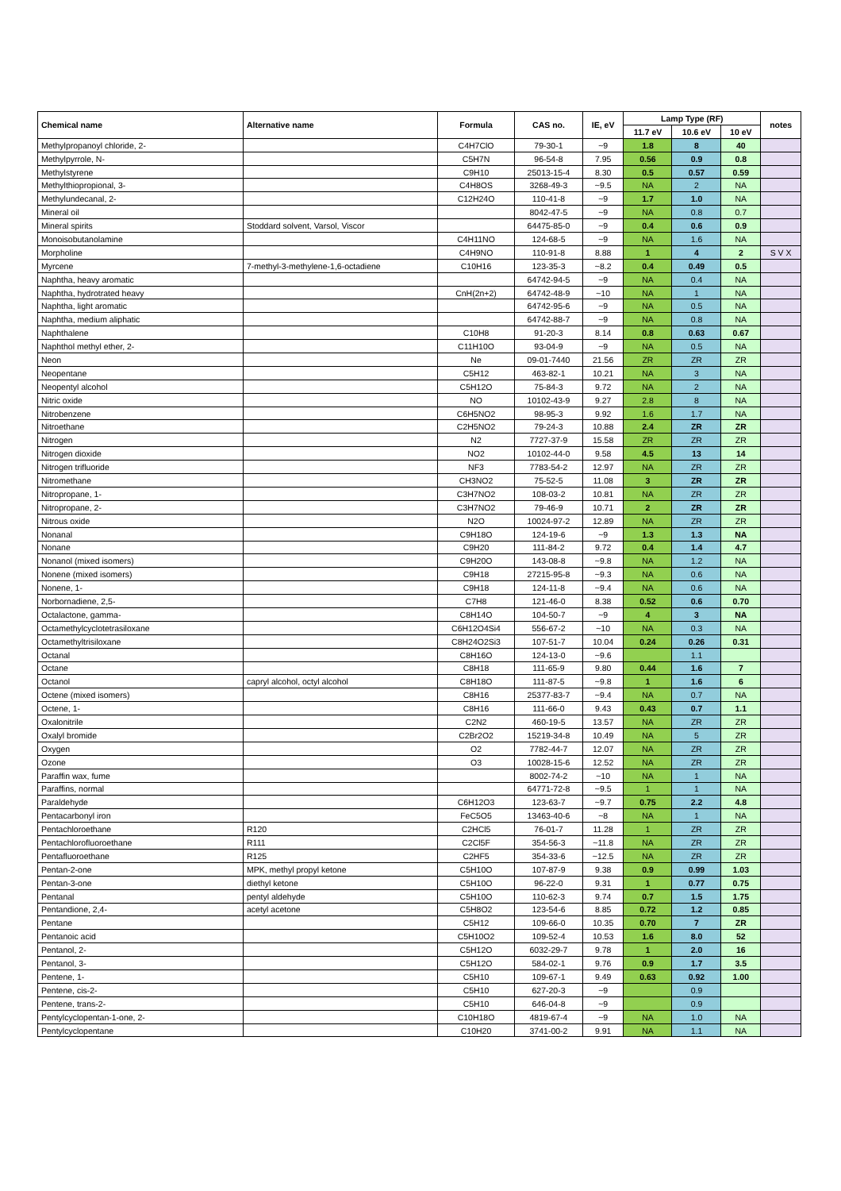| Chemical name | Alternative name | Formula | CAS no. | IE, eV | Lamp Type (RF) | | | notes |
| --- | --- | --- | --- | --- | --- | --- | --- | --- |
| | | | | | 11.7 eV | 10.6 eV | 10 eV | |
| Methylpropanoyl chloride, 2- | | C4H7ClO | 79-30-1 | ~9 | 1.8 | 8 | 40 | |
| Methylpyrrole, N- | | C5H7N | 96-54-8 | 7.95 | 0.56 | 0.9 | 0.8 | |
| Methylstyrene | | C9H10 | 25013-15-4 | 8.30 | 0.5 | 0.57 | 0.59 | |
| Methylthiopropional, 3- | | C4H8OS | 3268-49-3 | ~9.5 | NA | 2 | NA | |
| Methylundecanal, 2- | | C12H24O | 110-41-8 | ~9 | 1.7 | 1.0 | NA | |
| Mineral oil | | | 8042-47-5 | ~9 | NA | 0.8 | 0.7 | |
| Mineral spirits | Stoddard solvent, Varsol, Viscor | | 64475-85-0 | ~9 | 0.4 | 0.6 | 0.9 | |
| Monoisobutanolamine | | C4H11NO | 124-68-5 | ~9 | NA | 1.6 | NA | |
| Morpholine | | C4H9NO | 110-91-8 | 8.88 | 1 | 4 | 2 | S V X |
| Myrcene | 7-methyl-3-methylene-1,6-octadiene | C10H16 | 123-35-3 | ~8.2 | 0.4 | 0.49 | 0.5 | |
| Naphtha, heavy aromatic | | | 64742-94-5 | ~9 | NA | 0.4 | NA | |
| Naphtha, hydrotrated heavy | | CnH(2n+2) | 64742-48-9 | ~10 | NA | 1 | NA | |
| Naphtha, light aromatic | | | 64742-95-6 | ~9 | NA | 0.5 | NA | |
| Naphtha, medium aliphatic | | | 64742-88-7 | ~9 | NA | 0.8 | NA | |
| Naphthalene | | C10H8 | 91-20-3 | 8.14 | 0.8 | 0.63 | 0.67 | |
| Naphthol methyl ether, 2- | | C11H10O | 93-04-9 | ~9 | NA | 0.5 | NA | |
| Neon | | Ne | 09-01-7440 | 21.56 | ZR | ZR | ZR | |
| Neopentane | | C5H12 | 463-82-1 | 10.21 | NA | 3 | NA | |
| Neopentyl alcohol | | C5H12O | 75-84-3 | 9.72 | NA | 2 | NA | |
| Nitric oxide | | NO | 10102-43-9 | 9.27 | 2.8 | 8 | NA | |
| Nitrobenzene | | C6H5NO2 | 98-95-3 | 9.92 | 1.6 | 1.7 | NA | |
| Nitroethane | | C2H5NO2 | 79-24-3 | 10.88 | 2.4 | ZR | ZR | |
| Nitrogen | | N2 | 7727-37-9 | 15.58 | ZR | ZR | ZR | |
| Nitrogen dioxide | | NO2 | 10102-44-0 | 9.58 | 4.5 | 13 | 14 | |
| Nitrogen trifluoride | | NF3 | 7783-54-2 | 12.97 | NA | ZR | ZR | |
| Nitromethane | | CH3NO2 | 75-52-5 | 11.08 | 3 | ZR | ZR | |
| Nitropropane, 1- | | C3H7NO2 | 108-03-2 | 10.81 | NA | ZR | ZR | |
| Nitropropane, 2- | | C3H7NO2 | 79-46-9 | 10.71 | 2 | ZR | ZR | |
| Nitrous oxide | | N2O | 10024-97-2 | 12.89 | NA | ZR | ZR | |
| Nonanal | | C9H18O | 124-19-6 | ~9 | 1.3 | 1.3 | NA | |
| Nonane | | C9H20 | 111-84-2 | 9.72 | 0.4 | 1.4 | 4.7 | |
| Nonanol (mixed isomers) | | C9H20O | 143-08-8 | ~9.8 | NA | 1.2 | NA | |
| Nonene (mixed isomers) | | C9H18 | 27215-95-8 | ~9.3 | NA | 0.6 | NA | |
| Nonene, 1- | | C9H18 | 124-11-8 | ~9.4 | NA | 0.6 | NA | |
| Norbornadiene, 2,5- | | C7H8 | 121-46-0 | 8.38 | 0.52 | 0.6 | 0.70 | |
| Octalactone, gamma- | | C8H14O | 104-50-7 | ~9 | 4 | 3 | NA | |
| Octamethylcyclotetrasiloxane | | C6H12O4Si4 | 556-67-2 | ~10 | NA | 0.3 | NA | |
| Octamethyltrisiloxane | | C8H24O2Si3 | 107-51-7 | 10.04 | 0.24 | 0.26 | 0.31 | |
| Octanal | | C8H16O | 124-13-0 | ~9.6 | | 1.1 | | |
| Octane | | C8H18 | 111-65-9 | 9.80 | 0.44 | 1.6 | 7 | |
| Octanol | capryl alcohol, octyl alcohol | C8H18O | 111-87-5 | ~9.8 | 1 | 1.6 | 6 | |
| Octene (mixed isomers) | | C8H16 | 25377-83-7 | ~9.4 | NA | 0.7 | NA | |
| Octene, 1- | | C8H16 | 111-66-0 | 9.43 | 0.43 | 0.7 | 1.1 | |
| Oxalonitrile | | C2N2 | 460-19-5 | 13.57 | NA | ZR | ZR | |
| Oxalyl bromide | | C2Br2O2 | 15219-34-8 | 10.49 | NA | 5 | ZR | |
| Oxygen | | O2 | 7782-44-7 | 12.07 | NA | ZR | ZR | |
| Ozone | | O3 | 10028-15-6 | 12.52 | NA | ZR | ZR | |
| Paraffin wax, fume | | | 8002-74-2 | ~10 | NA | 1 | NA | |
| Paraffins, normal | | | 64771-72-8 | ~9.5 | 1 | 1 | NA | |
| Paraldehyde | | C6H12O3 | 123-63-7 | ~9.7 | 0.75 | 2.2 | 4.8 | |
| Pentacarbonyl iron | | FeC5O5 | 13463-40-6 | ~8 | NA | 1 | NA | |
| Pentachloroethane | R120 | C2HCl5 | 76-01-7 | 11.28 | 1 | ZR | ZR | |
| Pentachlorofluoroethane | R111 | C2Cl5F | 354-56-3 | ~11.8 | NA | ZR | ZR | |
| Pentafluoroethane | R125 | C2HF5 | 354-33-6 | ~12.5 | NA | ZR | ZR | |
| Pentan-2-one | MPK, methyl propyl ketone | C5H10O | 107-87-9 | 9.38 | 0.9 | 0.99 | 1.03 | |
| Pentan-3-one | diethyl ketone | C5H10O | 96-22-0 | 9.31 | 1 | 0.77 | 0.75 | |
| Pentanal | pentyl aldehyde | C5H10O | 110-62-3 | 9.74 | 0.7 | 1.5 | 1.75 | |
| Pentandione, 2,4- | acetyl acetone | C5H8O2 | 123-54-6 | 8.85 | 0.72 | 1.2 | 0.85 | |
| Pentane | | C5H12 | 109-66-0 | 10.35 | 0.70 | 7 | ZR | |
| Pentanoic acid | | C5H10O2 | 109-52-4 | 10.53 | 1.6 | 8.0 | 52 | |
| Pentanol, 2- | | C5H12O | 6032-29-7 | 9.78 | 1 | 2.0 | 16 | |
| Pentanol, 3- | | C5H12O | 584-02-1 | 9.76 | 0.9 | 1.7 | 3.5 | |
| Pentene, 1- | | C5H10 | 109-67-1 | 9.49 | 0.63 | 0.92 | 1.00 | |
| Pentene, cis-2- | | C5H10 | 627-20-3 | ~9 | | 0.9 | | |
| Pentene, trans-2- | | C5H10 | 646-04-8 | ~9 | | 0.9 | | |
| Pentylcyclopentan-1-one, 2- | | C10H18O | 4819-67-4 | ~9 | NA | 1.0 | NA | |
| Pentylcyclopentane | | C10H20 | 3741-00-2 | 9.91 | NA | 1.1 | NA | |